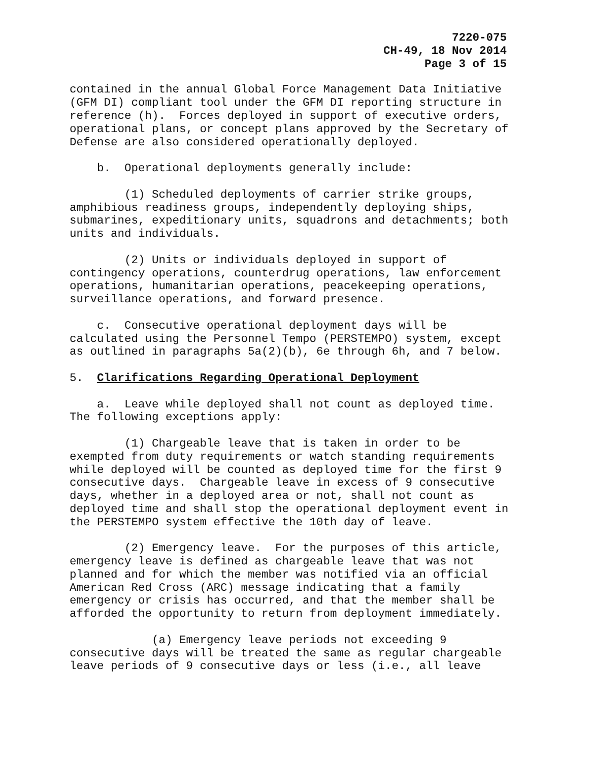7220-075
CH-49, 18 Nov 2014
Page 3 of 15
contained in the annual Global Force Management Data Initiative (GFM DI) compliant tool under the GFM DI reporting structure in reference (h). Forces deployed in support of executive orders, operational plans, or concept plans approved by the Secretary of Defense are also considered operationally deployed.
b. Operational deployments generally include:
(1) Scheduled deployments of carrier strike groups, amphibious readiness groups, independently deploying ships, submarines, expeditionary units, squadrons and detachments; both units and individuals.
(2) Units or individuals deployed in support of contingency operations, counterdrug operations, law enforcement operations, humanitarian operations, peacekeeping operations, surveillance operations, and forward presence.
c. Consecutive operational deployment days will be calculated using the Personnel Tempo (PERSTEMPO) system, except as outlined in paragraphs 5a(2)(b), 6e through 6h, and 7 below.
5. Clarifications Regarding Operational Deployment
a. Leave while deployed shall not count as deployed time. The following exceptions apply:
(1) Chargeable leave that is taken in order to be exempted from duty requirements or watch standing requirements while deployed will be counted as deployed time for the first 9 consecutive days. Chargeable leave in excess of 9 consecutive days, whether in a deployed area or not, shall not count as deployed time and shall stop the operational deployment event in the PERSTEMPO system effective the 10th day of leave.
(2) Emergency leave. For the purposes of this article, emergency leave is defined as chargeable leave that was not planned and for which the member was notified via an official American Red Cross (ARC) message indicating that a family emergency or crisis has occurred, and that the member shall be afforded the opportunity to return from deployment immediately.
(a) Emergency leave periods not exceeding 9 consecutive days will be treated the same as regular chargeable leave periods of 9 consecutive days or less (i.e., all leave